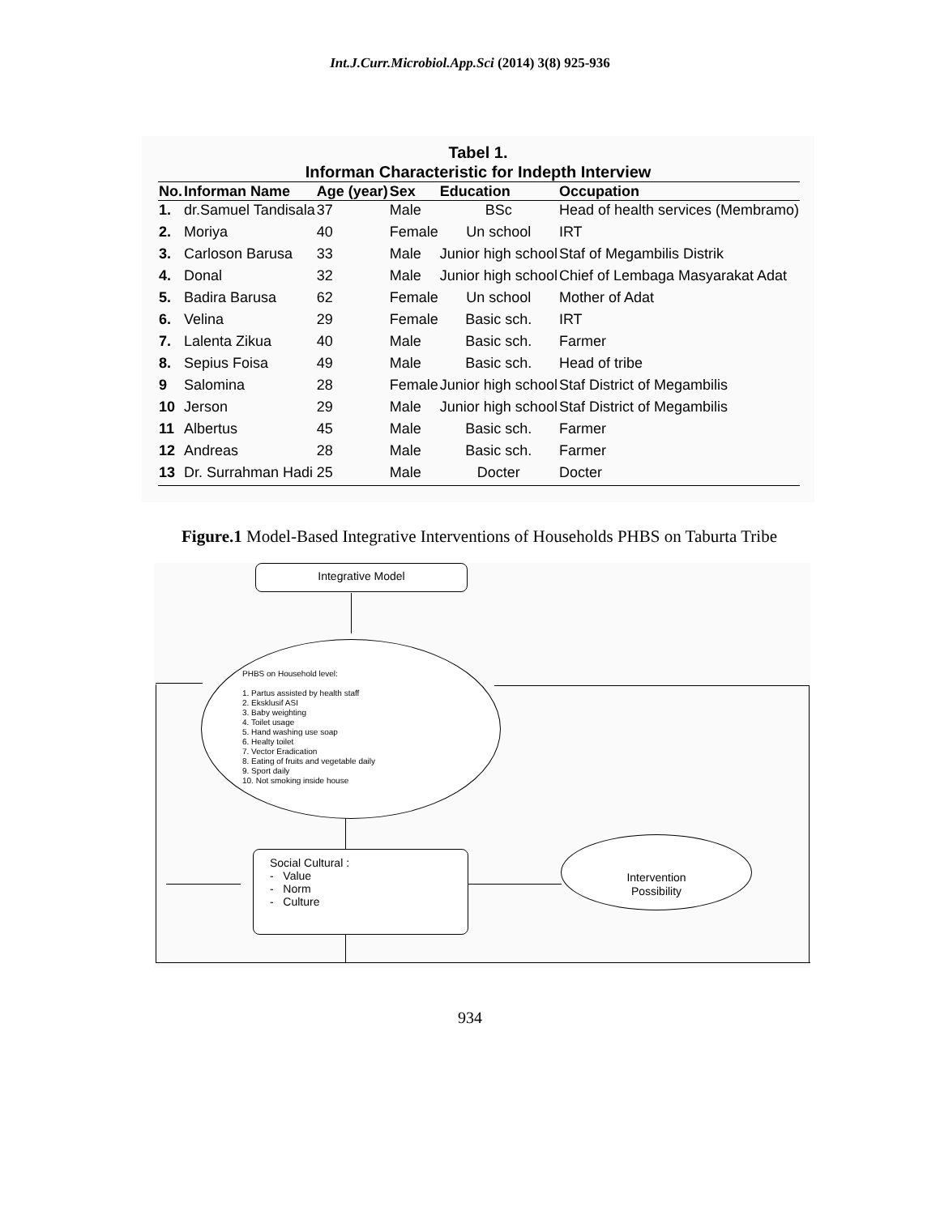Int.J.Curr.Microbiol.App.Sci (2014) 3(8) 925-936
Tabel 1.
Informan Characteristic for Indepth Interview
| No. | Informan Name | Age (year) | Sex | Education | Occupation |
| --- | --- | --- | --- | --- | --- |
| 1. | dr.Samuel Tandisala | 37 | Male | BSc | Head of health services (Membramo) |
| 2. | Moriya | 40 | Female | Un school | IRT |
| 3. | Carloson Barusa | 33 | Male | Junior high school | Staf of Megambilis Distrik |
| 4. | Donal | 32 | Male | Junior high school | Chief of Lembaga Masyarakat Adat |
| 5. | Badira Barusa | 62 | Female | Un school | Mother of Adat |
| 6. | Velina | 29 | Female | Basic sch. | IRT |
| 7. | Lalenta Zikua | 40 | Male | Basic sch. | Farmer |
| 8. | Sepius Foisa | 49 | Male | Basic sch. | Head of tribe |
| 9 | Salomina | 28 | Female | Junior high school | Staf District of Megambilis |
| 10 | Jerson | 29 | Male | Junior high school | Staf District of Megambilis |
| 11 | Albertus | 45 | Male | Basic sch. | Farmer |
| 12 | Andreas | 28 | Male | Basic sch. | Farmer |
| 13 | Dr. Surrahman Hadi | 25 | Male | Docter | Docter |
Figure.1 Model-Based Integrative Interventions of Households PHBS on Taburta Tribe
Integrative Model
PHBS on Household level:
1. Partus assisted by health staff
2. Eksklusif ASI
3. Baby weighting
4. Toilet usage
5. Hand washing use soap
6. Healty toilet
7. Vector Eradication
8. Eating of fruits and vegetable daily
9. Sport daily
10. Not smoking inside house
Social Cultural :
- Value
- Norm
- Culture
Intervention
Possibility
934